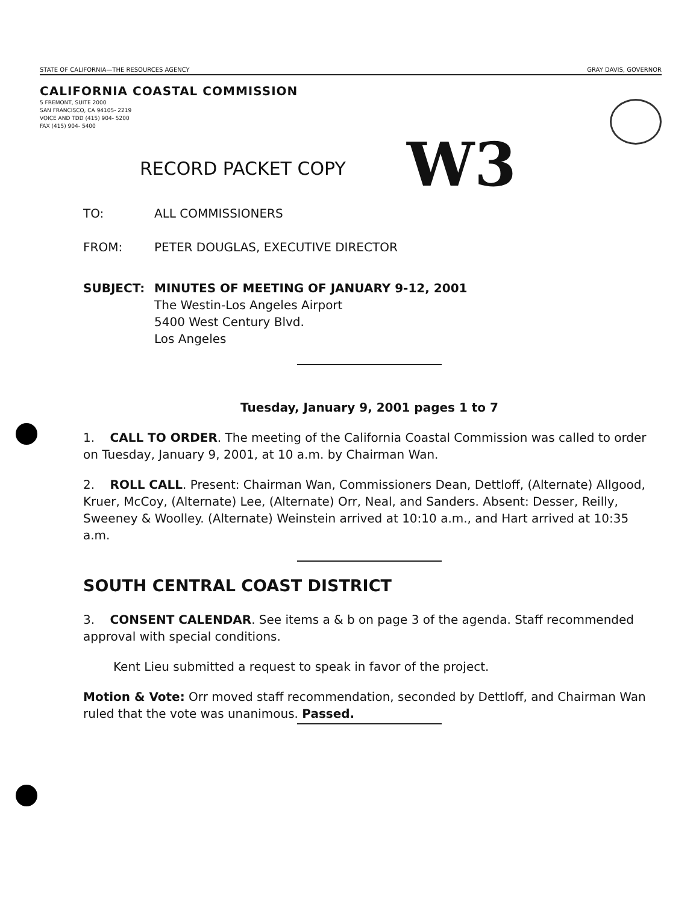STATE OF CALIFORNIA—THE RESOURCES AGENCY GRAY DAVIS, GOVERNOR
CALIFORNIA COASTAL COMMISSION
5 FREMONT, SUITE 2000
SAN FRANCISCO, CA 94105- 2219
VOICE AND TDD (415) 904- 5200
FAX (415) 904- 5400
RECORD PACKET COPY W3
TO: ALL COMMISSIONERS
FROM: PETER DOUGLAS, EXECUTIVE DIRECTOR
SUBJECT: MINUTES OF MEETING OF JANUARY 9-12, 2001
The Westin-Los Angeles Airport
5400 West Century Blvd.
Los Angeles
Tuesday, January 9, 2001 pages 1 to 7
1. CALL TO ORDER. The meeting of the California Coastal Commission was called to order on Tuesday, January 9, 2001, at 10 a.m. by Chairman Wan.
2. ROLL CALL. Present: Chairman Wan, Commissioners Dean, Dettloff, (Alternate) Allgood, Kruer, McCoy, (Alternate) Lee, (Alternate) Orr, Neal, and Sanders. Absent: Desser, Reilly, Sweeney & Woolley. (Alternate) Weinstein arrived at 10:10 a.m., and Hart arrived at 10:35 a.m.
SOUTH CENTRAL COAST DISTRICT
3. CONSENT CALENDAR. See items a & b on page 3 of the agenda. Staff recommended approval with special conditions.
Kent Lieu submitted a request to speak in favor of the project.
Motion & Vote: Orr moved staff recommendation, seconded by Dettloff, and Chairman Wan ruled that the vote was unanimous. Passed.